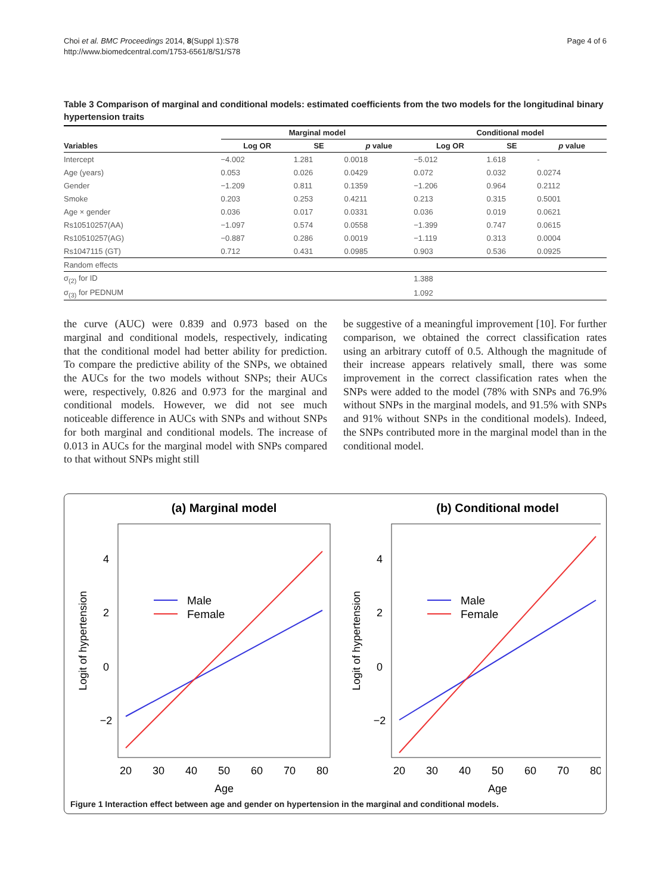Choi et al. BMC Proceedings 2014, 8(Suppl 1):S78
http://www.biomedcentral.com/1753-6561/8/S1/S78
Page 4 of 6
Table 3 Comparison of marginal and conditional models: estimated coefficients from the two models for the longitudinal binary hypertension traits
| | Marginal model | | | Conditional model | | |
| --- | --- | --- | --- | --- | --- | --- |
| Variables | Log OR | SE | p value | Log OR | SE | p value |
| Intercept | −4.002 | 1.281 | 0.0018 | −5.012 | 1.618 | - |
| Age (years) | 0.053 | 0.026 | 0.0429 | 0.072 | 0.032 | 0.0274 |
| Gender | −1.209 | 0.811 | 0.1359 | −1.206 | 0.964 | 0.2112 |
| Smoke | 0.203 | 0.253 | 0.4211 | 0.213 | 0.315 | 0.5001 |
| Age × gender | 0.036 | 0.017 | 0.0331 | 0.036 | 0.019 | 0.0621 |
| Rs10510257(AA) | −1.097 | 0.574 | 0.0558 | −1.399 | 0.747 | 0.0615 |
| Rs10510257(AG) | −0.887 | 0.286 | 0.0019 | −1.119 | 0.313 | 0.0004 |
| Rs1047115 (GT) | 0.712 | 0.431 | 0.0985 | 0.903 | 0.536 | 0.0925 |
| Random effects | | | | | | |
| σ<sub>(2)</sub> for ID | | | | 1.388 | | |
| σ<sub>(3)</sub> for PEDNUM | | | | 1.092 | | |
the curve (AUC) were 0.839 and 0.973 based on the marginal and conditional models, respectively, indicating that the conditional model had better ability for prediction. To compare the predictive ability of the SNPs, we obtained the AUCs for the two models without SNPs; their AUCs were, respectively, 0.826 and 0.973 for the marginal and conditional models. However, we did not see much noticeable difference in AUCs with SNPs and without SNPs for both marginal and conditional models. The increase of 0.013 in AUCs for the marginal model with SNPs compared to that without SNPs might still
be suggestive of a meaningful improvement [10]. For further comparison, we obtained the correct classification rates using an arbitrary cutoff of 0.5. Although the magnitude of their increase appears relatively small, there was some improvement in the correct classification rates when the SNPs were added to the model (78% with SNPs and 76.9% without SNPs in the marginal models, and 91.5% with SNPs and 91% without SNPs in the conditional models). Indeed, the SNPs contributed more in the marginal model than in the conditional model.
(a) Marginal model
(b) Conditional model
20
30
40
50
60
70
80
20
30
40
50
60
70
80
Age
Age
4
2
0
−2
4
2
0
−2
Logit of hypertension
Logit of hypertension
Male
Female
Male
Female
Figure 1 Interaction effect between age and gender on hypertension in the marginal and conditional models.